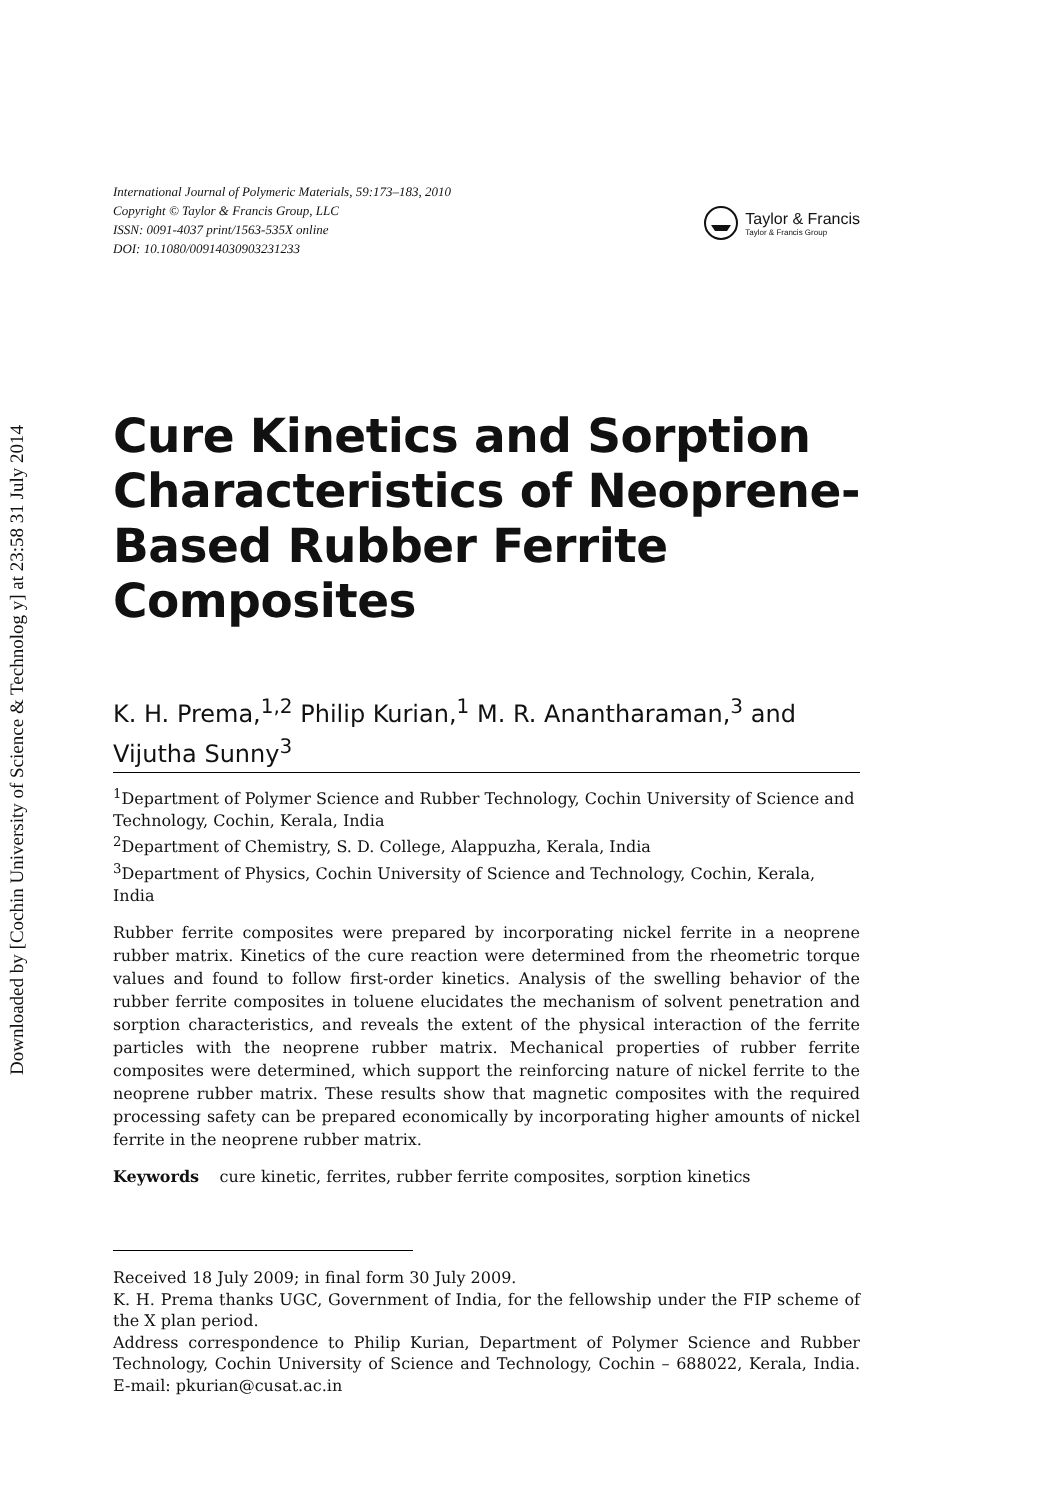Downloaded by [Cochin University of Science & Technolog y] at 23:58 31 July 2014
International Journal of Polymeric Materials, 59:173–183, 2010
Copyright © Taylor & Francis Group, LLC
ISSN: 0091-4037 print/1563-535X online
DOI: 10.1080/00914030903231233
Taylor & Francis
Taylor & Francis Group
Cure Kinetics and Sorption Characteristics of Neoprene-Based Rubber Ferrite Composites
K. H. Prema,<sup>1,2</sup> Philip Kurian,<sup>1</sup> M. R. Anantharaman,<sup>3</sup> and Vijutha Sunny<sup>3</sup>
<sup>1</sup> Department of Polymer Science and Rubber Technology, Cochin University of Science and Technology, Cochin, Kerala, India
<sup>2</sup> Department of Chemistry, S. D. College, Alappuzha, Kerala, India
<sup>3</sup> Department of Physics, Cochin University of Science and Technology, Cochin, Kerala, India
Rubber ferrite composites were prepared by incorporating nickel ferrite in a neoprene rubber matrix. Kinetics of the cure reaction were determined from the rheometric torque values and found to follow first-order kinetics. Analysis of the swelling behavior of the rubber ferrite composites in toluene elucidates the mechanism of solvent penetration and sorption characteristics, and reveals the extent of the physical interaction of the ferrite particles with the neoprene rubber matrix. Mechanical properties of rubber ferrite composites were determined, which support the reinforcing nature of nickel ferrite to the neoprene rubber matrix. These results show that magnetic composites with the required processing safety can be prepared economically by incorporating higher amounts of nickel ferrite in the neoprene rubber matrix.
Keywords cure kinetic, ferrites, rubber ferrite composites, sorption kinetics
Received 18 July 2009; in final form 30 July 2009.
K. H. Prema thanks UGC, Government of India, for the fellowship under the FIP scheme of the X plan period.
Address correspondence to Philip Kurian, Department of Polymer Science and Rubber Technology, Cochin University of Science and Technology, Cochin – 688022, Kerala, India. E-mail: pkurian@cusat.ac.in